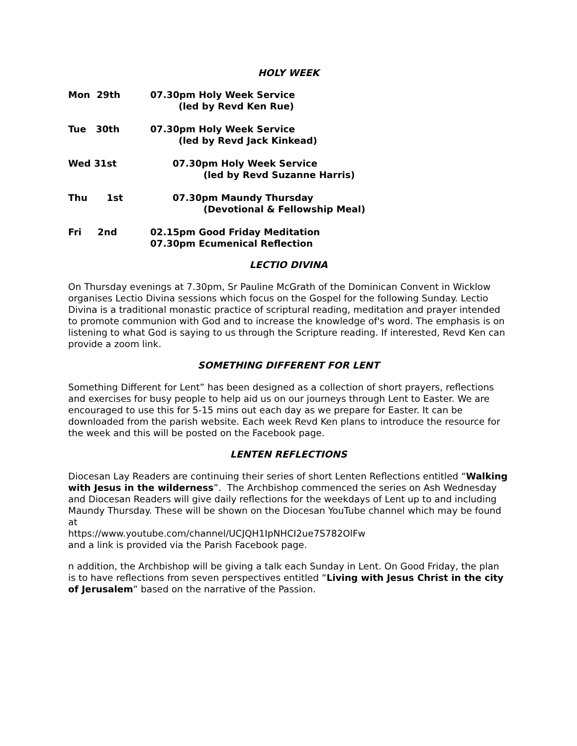HOLY WEEK
Mon 29th 07.30pm Holy Week Service
(led by Revd Ken Rue)
Tue 30th 07.30pm Holy Week Service
(led by Revd Jack Kinkead)
Wed 31st 07.30pm Holy Week Service
(led by Revd Suzanne Harris)
Thu 1st 07.30pm Maundy Thursday
(Devotional & Fellowship Meal)
Fri 2nd 02.15pm Good Friday Meditation
07.30pm Ecumenical Reflection
LECTIO DIVINA
On Thursday evenings at 7.30pm, Sr Pauline McGrath of the Dominican Convent in Wicklow organises Lectio Divina sessions which focus on the Gospel for the following Sunday. Lectio Divina is a traditional monastic practice of scriptural reading, meditation and prayer intended to promote communion with God and to increase the knowledge of's word. The emphasis is on listening to what God is saying to us through the Scripture reading. If interested, Revd Ken can provide a zoom link.
SOMETHING DIFFERENT FOR LENT
Something Different for Lent” has been designed as a collection of short prayers, reflections and exercises for busy people to help aid us on our journeys through Lent to Easter. We are encouraged to use this for 5-15 mins out each day as we prepare for Easter. It can be downloaded from the parish website. Each week Revd Ken plans to introduce the resource for the week and this will be posted on the Facebook page.
LENTEN REFLECTIONS
Diocesan Lay Readers are continuing their series of short Lenten Reflections entitled “Walking with Jesus in the wilderness”. The Archbishop commenced the series on Ash Wednesday and Diocesan Readers will give daily reflections for the weekdays of Lent up to and including Maundy Thursday. These will be shown on the Diocesan YouTube channel which may be found at
https://www.youtube.com/channel/UCJQH1IpNHCI2ue7S782OlFw
and a link is provided via the Parish Facebook page.
n addition, the Archbishop will be giving a talk each Sunday in Lent. On Good Friday, the plan is to have reflections from seven perspectives entitled “Living with Jesus Christ in the city of Jerusalem” based on the narrative of the Passion.